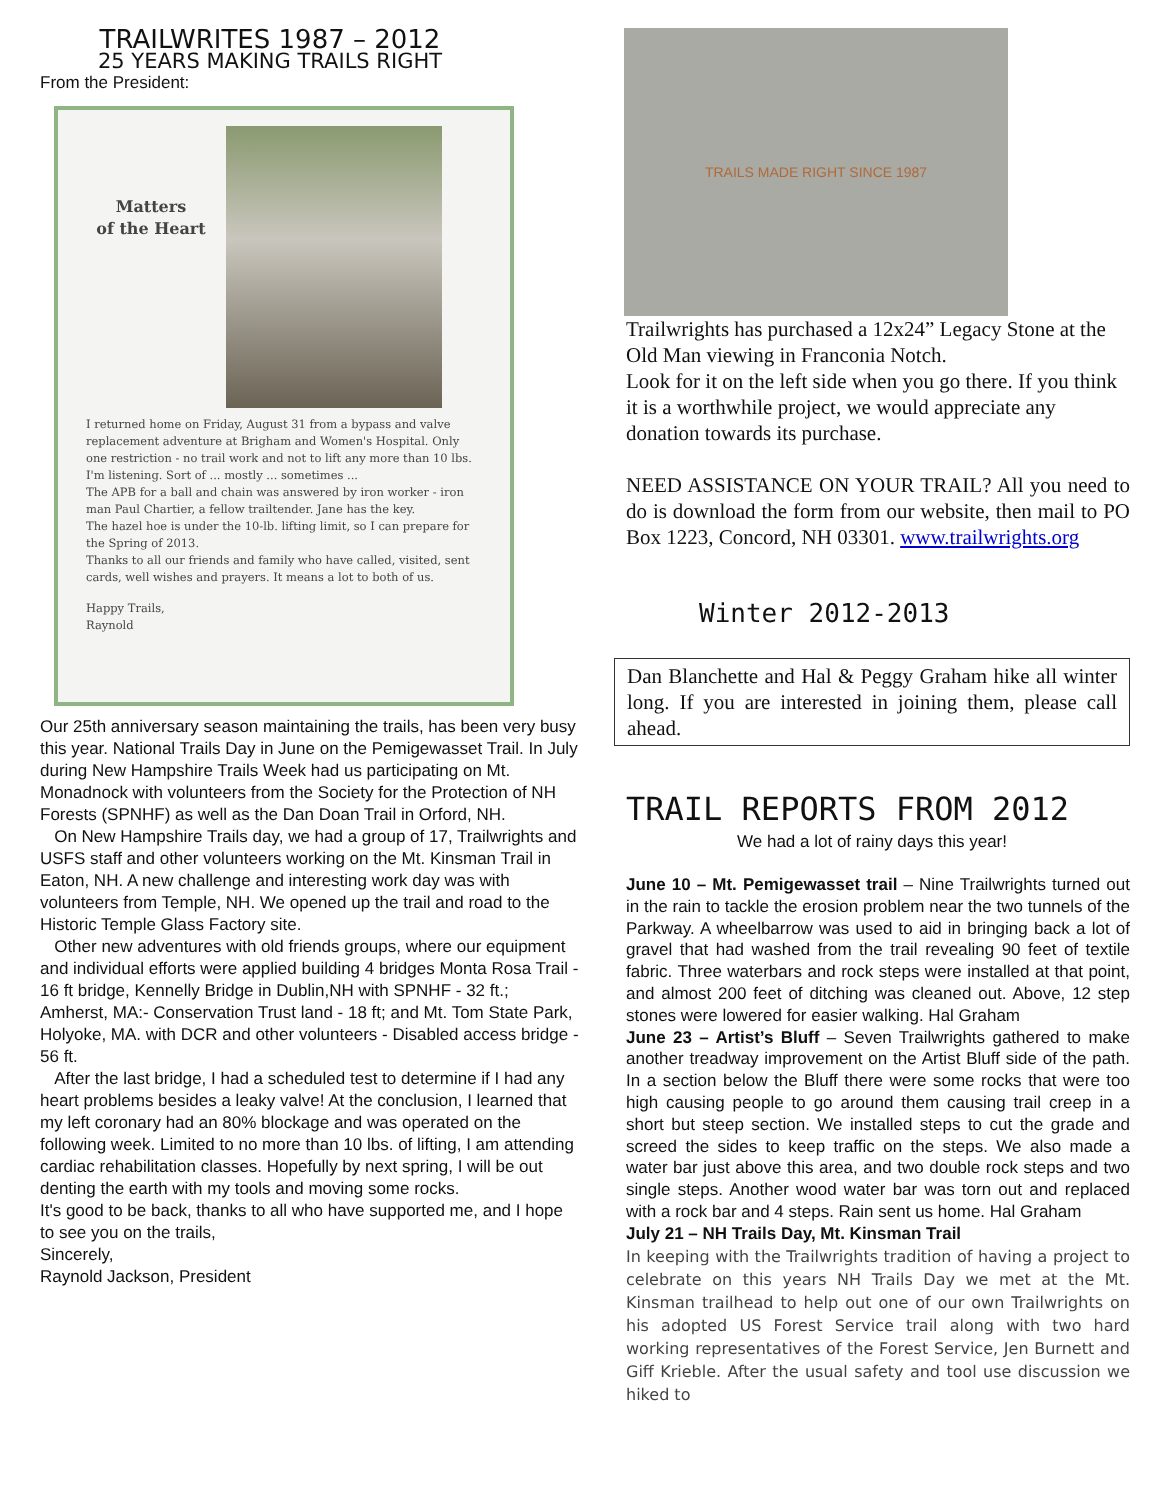TRAILWRITES 1987 – 2012
25 YEARS MAKING TRAILS RIGHT
From the President:
Matters
of the Heart
I returned home on Friday, August 31 from a bypass and valve replacement adventure at Brigham and Women's Hospital. Only one restriction - no trail work and not to lift any more than 10 lbs.
I'm listening. Sort of ... mostly ... sometimes ...
The APB for a ball and chain was answered by iron worker - iron man Paul Chartier, a fellow trailtender. Jane has the key.
The hazel hoe is under the 10-lb. lifting limit, so I can prepare for the Spring of 2013.
Thanks to all our friends and family who have called, visited, sent cards, well wishes and prayers. It means a lot to both of us.
Happy Trails,
Raynold
Our 25th anniversary season maintaining the trails, has been very busy this year. National Trails Day in June on the Pemigewasset Trail. In July during New Hampshire Trails Week had us participating on Mt. Monadnock with volunteers from the Society for the Protection of NH Forests (SPNHF) as well as the Dan Doan Trail in Orford, NH.
On New Hampshire Trails day, we had a group of 17, Trailwrights and USFS staff and other volunteers working on the Mt. Kinsman Trail in Eaton, NH. A new challenge and interesting work day was with volunteers from Temple, NH. We opened up the trail and road to the Historic Temple Glass Factory site.
Other new adventures with old friends groups, where our equipment and individual efforts were applied building 4 bridges Monta Rosa Trail - 16 ft bridge, Kennelly Bridge in Dublin,NH with SPNHF - 32 ft.; Amherst, MA:- Conservation Trust land - 18 ft; and Mt. Tom State Park, Holyoke, MA. with DCR and other volunteers - Disabled access bridge - 56 ft.
After the last bridge, I had a scheduled test to determine if I had any heart problems besides a leaky valve! At the conclusion, I learned that my left coronary had an 80% blockage and was operated on the following week. Limited to no more than 10 lbs. of lifting, I am attending cardiac rehabilitation classes. Hopefully by next spring, I will be out denting the earth with my tools and moving some rocks.
It's good to be back, thanks to all who have supported me, and I hope to see you on the trails,
Sincerely,
Raynold Jackson, President
TRAILS MADE RIGHT SINCE 1987
Trailwrights has purchased a 12x24” Legacy Stone at the Old Man viewing in Franconia Notch.
Look for it on the left side when you go there. If you think it is a worthwhile project, we would appreciate any donation towards its purchase.
NEED ASSISTANCE ON YOUR TRAIL? All you need to do is download the form from our website, then mail to PO Box 1223, Concord, NH 03301. www.trailwrights.org
Winter 2012-2013
Dan Blanchette and Hal & Peggy Graham hike all winter long. If you are interested in joining them, please call ahead.
TRAIL REPORTS FROM 2012
We had a lot of rainy days this year!
June 10 – Mt. Pemigewasset trail – Nine Trailwrights turned out in the rain to tackle the erosion problem near the two tunnels of the Parkway. A wheelbarrow was used to aid in bringing back a lot of gravel that had washed from the trail revealing 90 feet of textile fabric. Three waterbars and rock steps were installed at that point, and almost 200 feet of ditching was cleaned out. Above, 12 step stones were lowered for easier walking. Hal Graham
June 23 – Artist’s Bluff – Seven Trailwrights gathered to make another treadway improvement on the Artist Bluff side of the path. In a section below the Bluff there were some rocks that were too high causing people to go around them causing trail creep in a short but steep section. We installed steps to cut the grade and screed the sides to keep traffic on the steps. We also made a water bar just above this area, and two double rock steps and two single steps. Another wood water bar was torn out and replaced with a rock bar and 4 steps. Rain sent us home. Hal Graham
July 21 – NH Trails Day, Mt. Kinsman Trail
In keeping with the Trailwrights tradition of having a project to celebrate on this years NH Trails Day we met at the Mt. Kinsman trailhead to help out one of our own Trailwrights on his adopted US Forest Service trail along with two hard working representatives of the Forest Service, Jen Burnett and Giff Krieble. After the usual safety and tool use discussion we hiked to